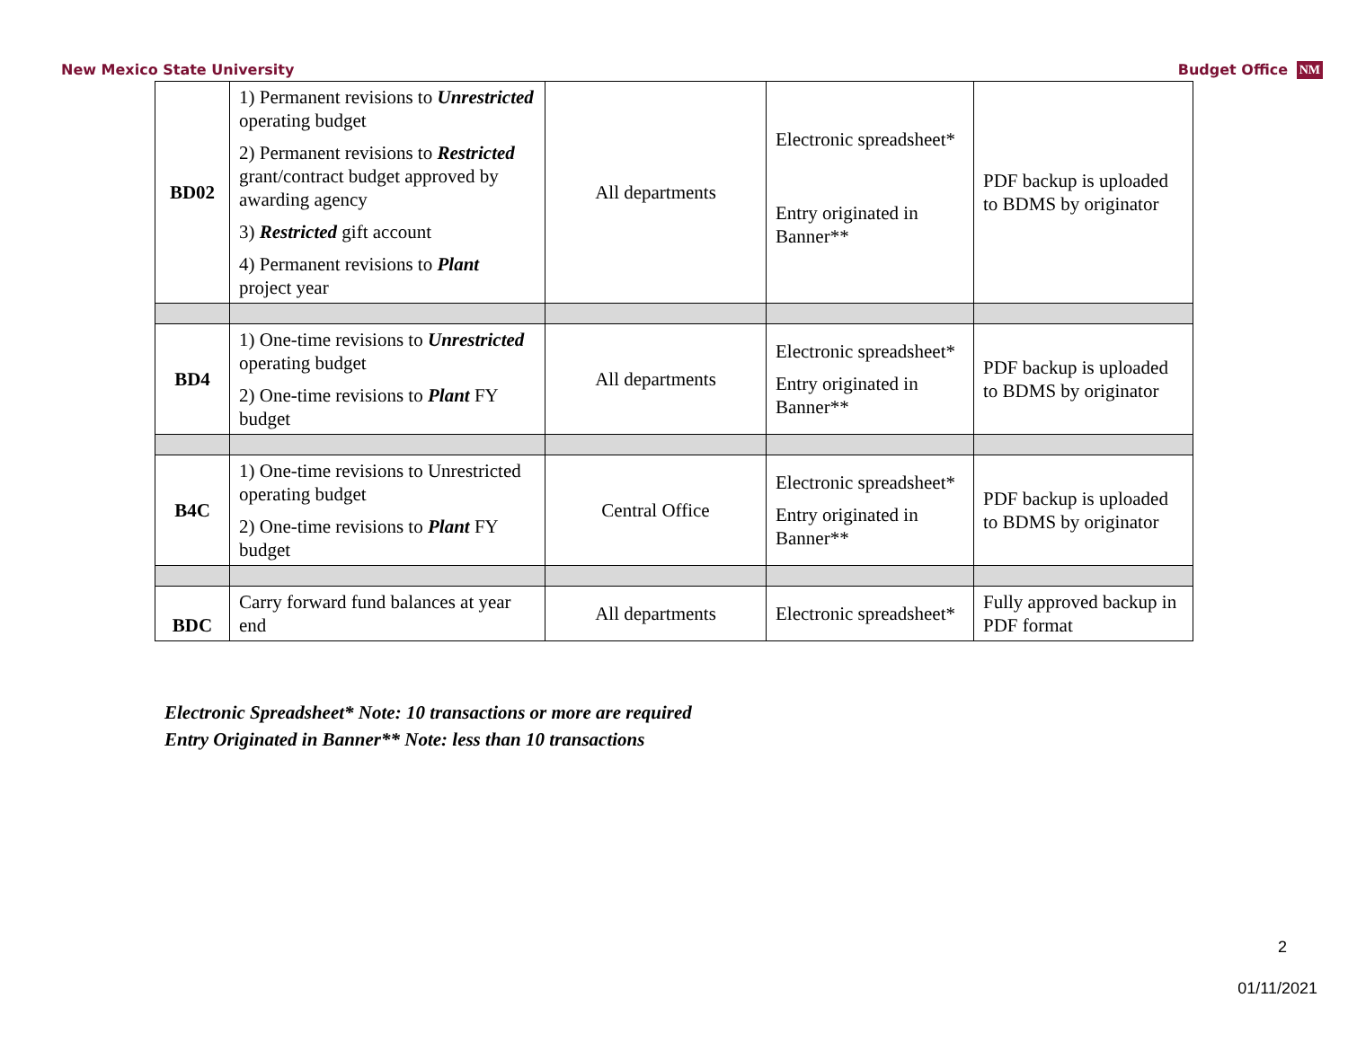New Mexico State University Budget Office NM
| BD02 | 1) Permanent revisions to Unrestricted operating budget 2) Permanent revisions to Restricted grant/contract budget approved by awarding agency 3) Restricted gift account 4) Permanent revisions to Plant project year | All departments | Electronic spreadsheet* Entry originated in Banner** | PDF backup is uploaded to BDMS by originator |
| BD4 | 1) One-time revisions to Unrestricted operating budget 2) One-time revisions to Plant FY budget | All departments | Electronic spreadsheet* Entry originated in Banner** | PDF backup is uploaded to BDMS by originator |
| B4C | 1) One-time revisions to Unrestricted operating budget 2) One-time revisions to Plant FY budget | Central Office | Electronic spreadsheet* Entry originated in Banner** | PDF backup is uploaded to BDMS by originator |
| BDC | Carry forward fund balances at year end | All departments | Electronic spreadsheet* | Fully approved backup in PDF format |
Electronic Spreadsheet* Note: 10 transactions or more are required
Entry Originated in Banner** Note: less than 10 transactions
2
01/11/2021